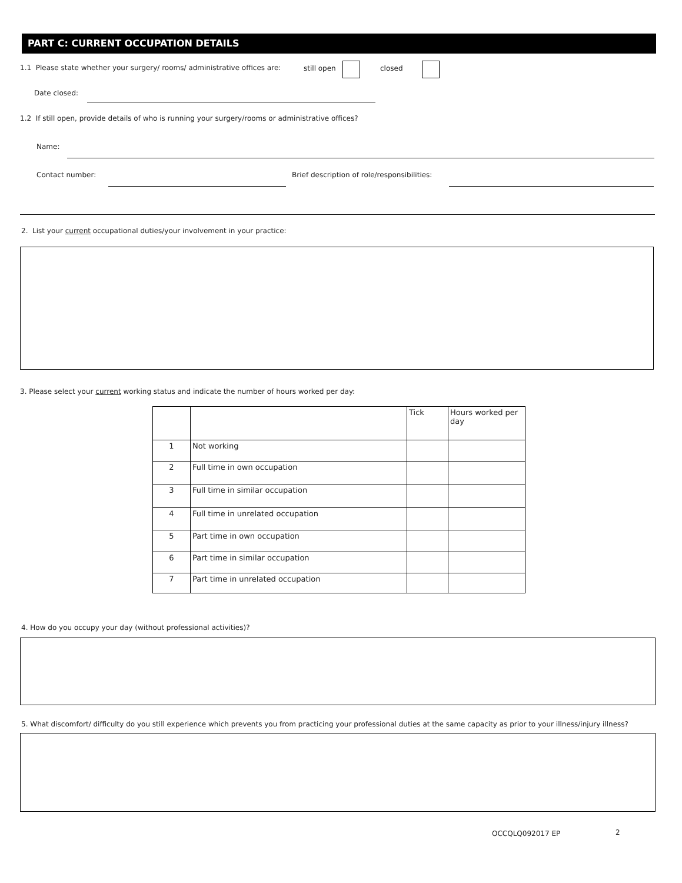PART C: CURRENT OCCUPATION DETAILS
1.1 Please state whether your surgery/ rooms/ administrative offices are: still open closed
Date closed:
1.2 If still open, provide details of who is running your surgery/rooms or administrative offices?
Name:
Contact number: Brief description of role/responsibilities:
2. List your current occupational duties/your involvement in your practice:
3. Please select your current working status and indicate the number of hours worked per day:
| | | Tick | Hours worked per day |
| --- | --- | --- | --- |
| 1 | Not working | | |
| 2 | Full time in own occupation | | |
| 3 | Full time in similar occupation | | |
| 4 | Full time in unrelated occupation | | |
| 5 | Part time in own occupation | | |
| 6 | Part time in similar occupation | | |
| 7 | Part time in unrelated occupation | | |
4. How do you occupy your day (without professional activities)?
5. What discomfort/ difficulty do you still experience which prevents you from practicing your professional duties at the same capacity as prior to your illness/injury illness?
OCCQLQ092017 EP 2